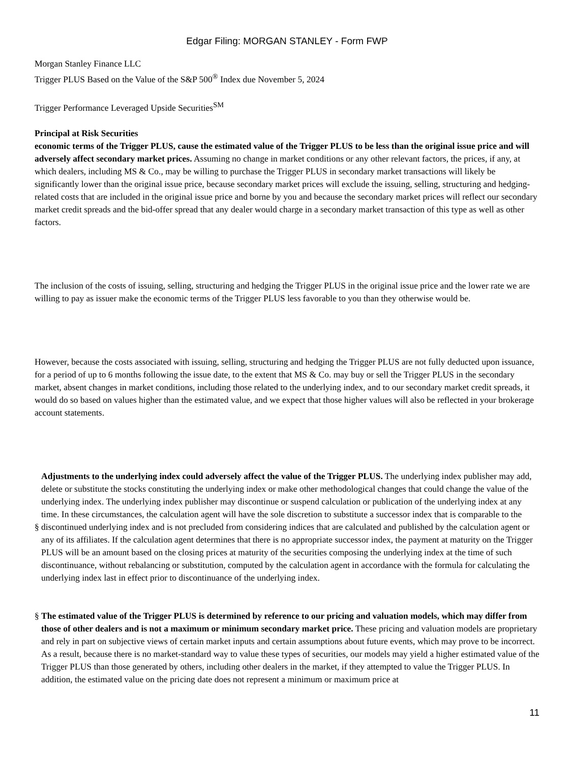Edgar Filing: MORGAN STANLEY - Form FWP
Morgan Stanley Finance LLC
Trigger PLUS Based on the Value of the S&P 500<sup>®</sup> Index due November 5, 2024
Trigger Performance Leveraged Upside Securities<sup>SM</sup>
Principal at Risk Securities
economic terms of the Trigger PLUS, cause the estimated value of the Trigger PLUS to be less than the original issue price and will adversely affect secondary market prices. Assuming no change in market conditions or any other relevant factors, the prices, if any, at which dealers, including MS & Co., may be willing to purchase the Trigger PLUS in secondary market transactions will likely be significantly lower than the original issue price, because secondary market prices will exclude the issuing, selling, structuring and hedging-related costs that are included in the original issue price and borne by you and because the secondary market prices will reflect our secondary market credit spreads and the bid-offer spread that any dealer would charge in a secondary market transaction of this type as well as other factors.
The inclusion of the costs of issuing, selling, structuring and hedging the Trigger PLUS in the original issue price and the lower rate we are willing to pay as issuer make the economic terms of the Trigger PLUS less favorable to you than they otherwise would be.
However, because the costs associated with issuing, selling, structuring and hedging the Trigger PLUS are not fully deducted upon issuance, for a period of up to 6 months following the issue date, to the extent that MS & Co. may buy or sell the Trigger PLUS in the secondary market, absent changes in market conditions, including those related to the underlying index, and to our secondary market credit spreads, it would do so based on values higher than the estimated value, and we expect that those higher values will also be reflected in your brokerage account statements.
§ Adjustments to the underlying index could adversely affect the value of the Trigger PLUS. The underlying index publisher may add, delete or substitute the stocks constituting the underlying index or make other methodological changes that could change the value of the underlying index. The underlying index publisher may discontinue or suspend calculation or publication of the underlying index at any time. In these circumstances, the calculation agent will have the sole discretion to substitute a successor index that is comparable to the discontinued underlying index and is not precluded from considering indices that are calculated and published by the calculation agent or any of its affiliates. If the calculation agent determines that there is no appropriate successor index, the payment at maturity on the Trigger PLUS will be an amount based on the closing prices at maturity of the securities composing the underlying index at the time of such discontinuance, without rebalancing or substitution, computed by the calculation agent in accordance with the formula for calculating the underlying index last in effect prior to discontinuance of the underlying index.
§ The estimated value of the Trigger PLUS is determined by reference to our pricing and valuation models, which may differ from those of other dealers and is not a maximum or minimum secondary market price. These pricing and valuation models are proprietary and rely in part on subjective views of certain market inputs and certain assumptions about future events, which may prove to be incorrect. As a result, because there is no market-standard way to value these types of securities, our models may yield a higher estimated value of the Trigger PLUS than those generated by others, including other dealers in the market, if they attempted to value the Trigger PLUS. In addition, the estimated value on the pricing date does not represent a minimum or maximum price at
11